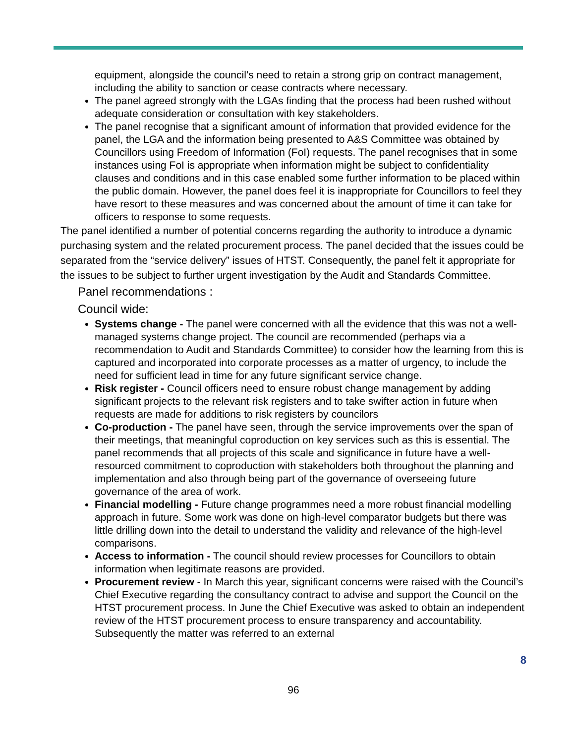equipment, alongside the council’s need to retain a strong grip on contract management, including the ability to sanction or cease contracts where necessary.
The panel agreed strongly with the LGAs finding that the process had been rushed without adequate consideration or consultation with key stakeholders.
The panel recognise that a significant amount of information that provided evidence for the panel, the LGA and the information being presented to A&S Committee was obtained by Councillors using Freedom of Information (FoI) requests. The panel recognises that in some instances using FoI is appropriate when information might be subject to confidentiality clauses and conditions and in this case enabled some further information to be placed within the public domain. However, the panel does feel it is inappropriate for Councillors to feel they have resort to these measures and was concerned about the amount of time it can take for officers to response to some requests.
The panel identified a number of potential concerns regarding the authority to introduce a dynamic purchasing system and the related procurement process. The panel decided that the issues could be separated from the “service delivery” issues of HTST. Consequently, the panel felt it appropriate for the issues to be subject to further urgent investigation by the Audit and Standards Committee.
Panel recommendations :
Council wide:
Systems change - The panel were concerned with all the evidence that this was not a well-managed systems change project. The council are recommended (perhaps via a recommendation to Audit and Standards Committee) to consider how the learning from this is captured and incorporated into corporate processes as a matter of urgency, to include the need for sufficient lead in time for any future significant service change.
Risk register - Council officers need to ensure robust change management by adding significant projects to the relevant risk registers and to take swifter action in future when requests are made for additions to risk registers by councilors
Co-production - The panel have seen, through the service improvements over the span of their meetings, that meaningful coproduction on key services such as this is essential. The panel recommends that all projects of this scale and significance in future have a well-resourced commitment to coproduction with stakeholders both throughout the planning and implementation and also through being part of the governance of overseeing future governance of the area of work.
Financial modelling - Future change programmes need a more robust financial modelling approach in future. Some work was done on high-level comparator budgets but there was little drilling down into the detail to understand the validity and relevance of the high-level comparisons.
Access to information - The council should review processes for Councillors to obtain information when legitimate reasons are provided.
Procurement review - In March this year, significant concerns were raised with the Council’s Chief Executive regarding the consultancy contract to advise and support the Council on the HTST procurement process. In June the Chief Executive was asked to obtain an independent review of the HTST procurement process to ensure transparency and accountability. Subsequently the matter was referred to an external
8
96